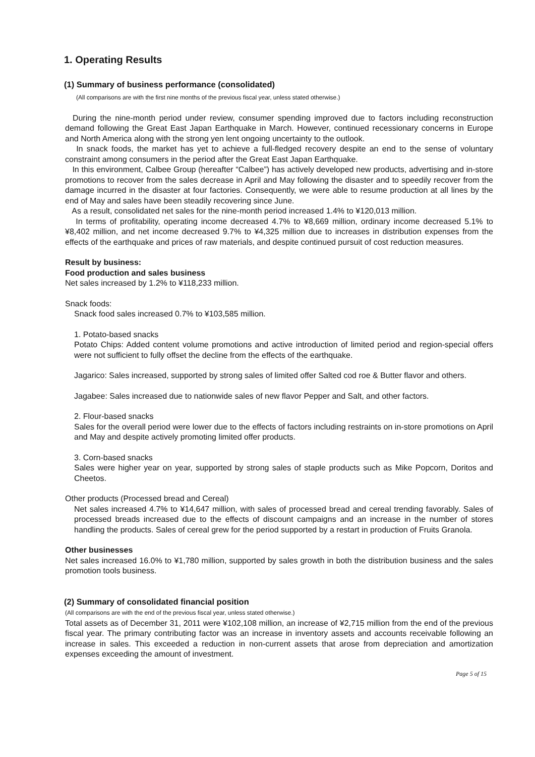1. Operating Results
(1) Summary of business performance (consolidated)
(All comparisons are with the first nine months of the previous fiscal year, unless stated otherwise.)
During the nine-month period under review, consumer spending improved due to factors including reconstruction demand following the Great East Japan Earthquake in March. However, continued recessionary concerns in Europe and North America along with the strong yen lent ongoing uncertainty to the outlook.
In snack foods, the market has yet to achieve a full-fledged recovery despite an end to the sense of voluntary constraint among consumers in the period after the Great East Japan Earthquake.
In this environment, Calbee Group (hereafter “Calbee”) has actively developed new products, advertising and in-store promotions to recover from the sales decrease in April and May following the disaster and to speedily recover from the damage incurred in the disaster at four factories. Consequently, we were able to resume production at all lines by the end of May and sales have been steadily recovering since June.
As a result, consolidated net sales for the nine-month period increased 1.4% to ¥120,013 million.
In terms of profitability, operating income decreased 4.7% to ¥8,669 million, ordinary income decreased 5.1% to ¥8,402 million, and net income decreased 9.7% to ¥4,325 million due to increases in distribution expenses from the effects of the earthquake and prices of raw materials, and despite continued pursuit of cost reduction measures.
Result by business:
Food production and sales business
Net sales increased by 1.2% to ¥118,233 million.
Snack foods:
Snack food sales increased 0.7% to ¥103,585 million.
1. Potato-based snacks
Potato Chips: Added content volume promotions and active introduction of limited period and region-special offers were not sufficient to fully offset the decline from the effects of the earthquake.
Jagarico: Sales increased, supported by strong sales of limited offer Salted cod roe & Butter flavor and others.
Jagabee: Sales increased due to nationwide sales of new flavor Pepper and Salt, and other factors.
2. Flour-based snacks
Sales for the overall period were lower due to the effects of factors including restraints on in-store promotions on April and May and despite actively promoting limited offer products.
3. Corn-based snacks
Sales were higher year on year, supported by strong sales of staple products such as Mike Popcorn, Doritos and Cheetos.
Other products (Processed bread and Cereal)
Net sales increased 4.7% to ¥14,647 million, with sales of processed bread and cereal trending favorably. Sales of processed breads increased due to the effects of discount campaigns and an increase in the number of stores handling the products. Sales of cereal grew for the period supported by a restart in production of Fruits Granola.
Other businesses
Net sales increased 16.0% to ¥1,780 million, supported by sales growth in both the distribution business and the sales promotion tools business.
(2) Summary of consolidated financial position
(All comparisons are with the end of the previous fiscal year, unless stated otherwise.)
Total assets as of December 31, 2011 were ¥102,108 million, an increase of ¥2,715 million from the end of the previous fiscal year. The primary contributing factor was an increase in inventory assets and accounts receivable following an increase in sales. This exceeded a reduction in non-current assets that arose from depreciation and amortization expenses exceeding the amount of investment.
Page 5 of 15